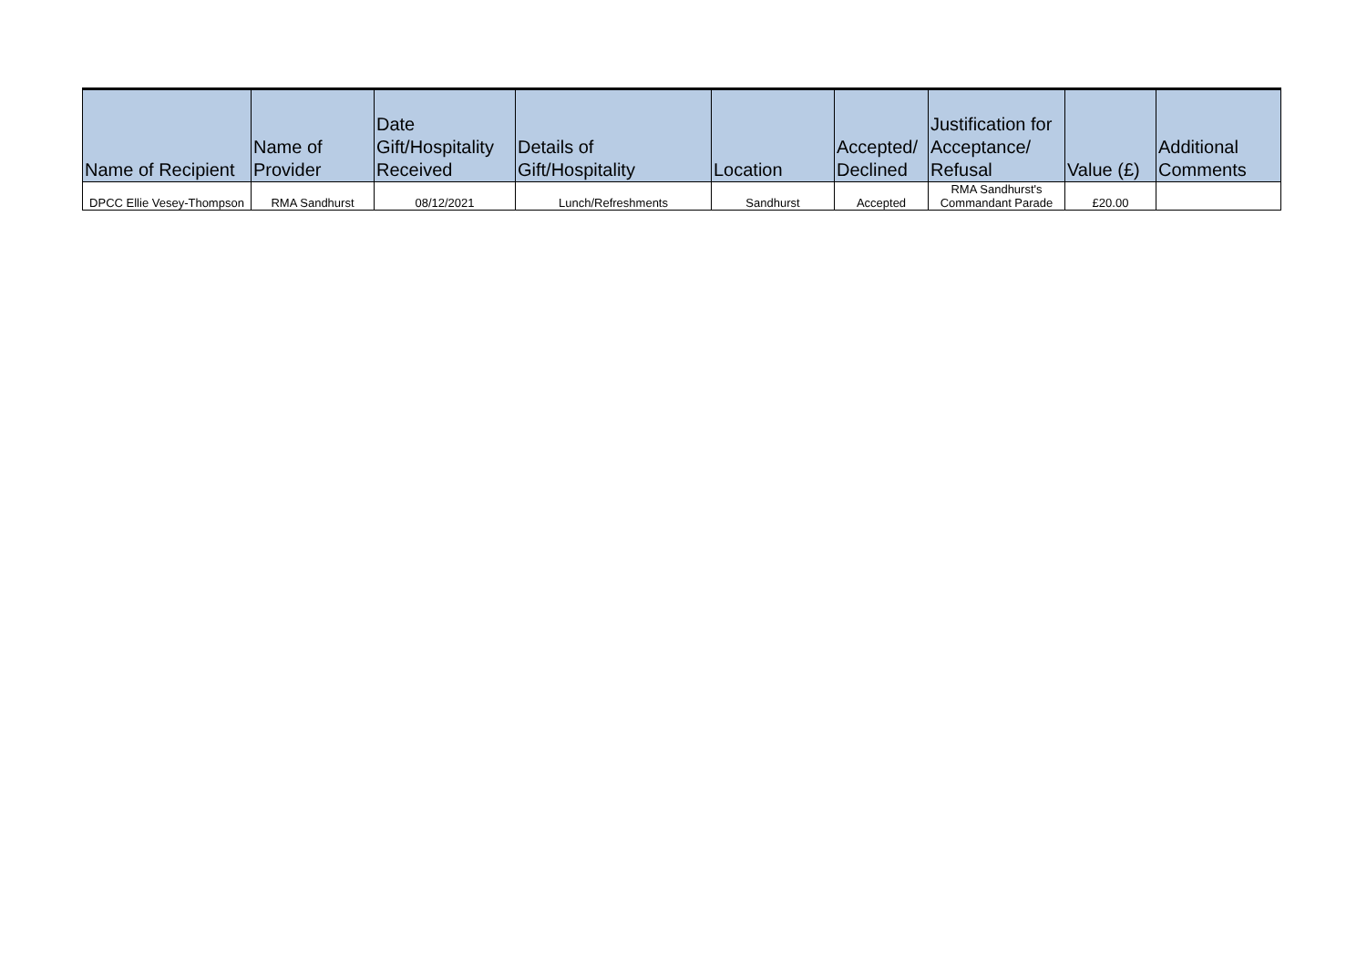| Name of Recipient | Name of Provider | Date Gift/Hospitality Received | Details of Gift/Hospitality | Location | Accepted/ Declined | Justification for Acceptance/ Refusal | Value (£) | Additional Comments |
| --- | --- | --- | --- | --- | --- | --- | --- | --- |
| DPCC Ellie Vesey-Thompson | RMA Sandhurst | 08/12/2021 | Lunch/Refreshments | Sandhurst | Accepted | RMA Sandhurst's Commandant Parade | £20.00 | |